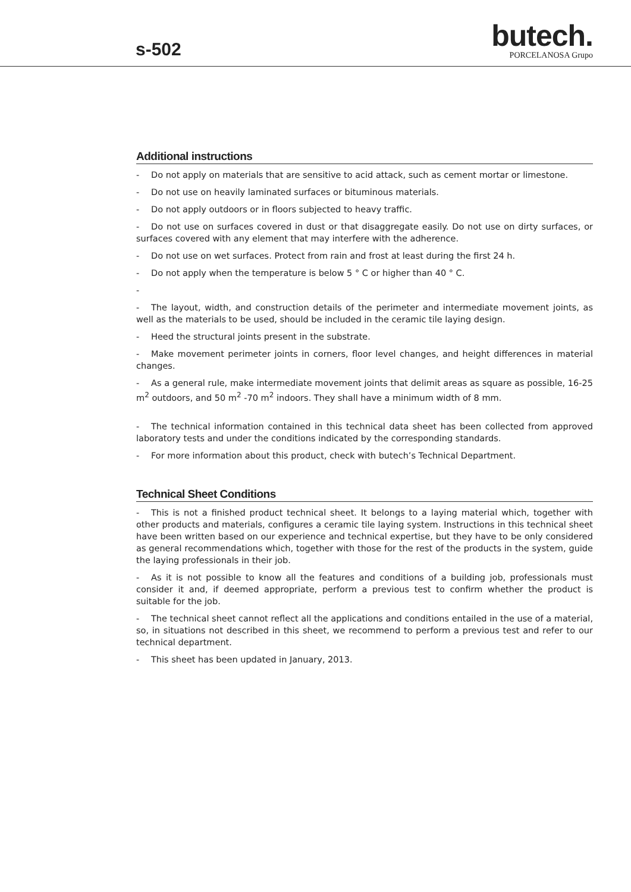s-502
butech.
PORCELANOSA Grupo
Additional instructions
- Do not apply on materials that are sensitive to acid attack, such as cement mortar or limestone.
- Do not use on heavily laminated surfaces or bituminous materials.
- Do not apply outdoors or in floors subjected to heavy traffic.
- Do not use on surfaces covered in dust or that disaggregate easily. Do not use on dirty surfaces, or surfaces covered with any element that may interfere with the adherence.
- Do not use on wet surfaces. Protect from rain and frost at least during the first 24 h.
- Do not apply when the temperature is below 5 ° C or higher than 40 ° C.
-
- The layout, width, and construction details of the perimeter and intermediate movement joints, as well as the materials to be used, should be included in the ceramic tile laying design.
- Heed the structural joints present in the substrate.
- Make movement perimeter joints in corners, floor level changes, and height differences in material changes.
- As a general rule, make intermediate movement joints that delimit areas as square as possible, 16-25 m<sup>2</sup> outdoors, and 50 m<sup>2</sup> -70 m<sup>2</sup> indoors. They shall have a minimum width of 8 mm.
- The technical information contained in this technical data sheet has been collected from approved laboratory tests and under the conditions indicated by the corresponding standards.
- For more information about this product, check with butech’s Technical Department.
Technical Sheet Conditions
- This is not a finished product technical sheet. It belongs to a laying material which, together with other products and materials, configures a ceramic tile laying system. Instructions in this technical sheet have been written based on our experience and technical expertise, but they have to be only considered as general recommendations which, together with those for the rest of the products in the system, guide the laying professionals in their job.
- As it is not possible to know all the features and conditions of a building job, professionals must consider it and, if deemed appropriate, perform a previous test to confirm whether the product is suitable for the job.
- The technical sheet cannot reflect all the applications and conditions entailed in the use of a material, so, in situations not described in this sheet, we recommend to perform a previous test and refer to our technical department.
- This sheet has been updated in January, 2013.